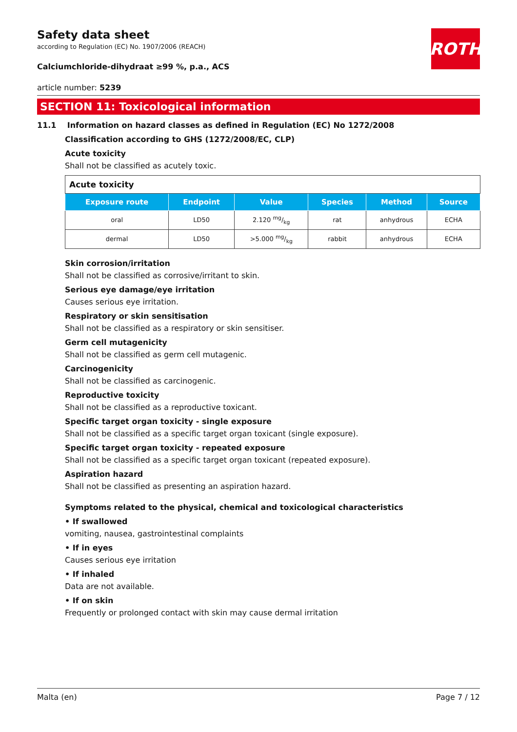ROTH
Safety data sheet
according to Regulation (EC) No. 1907/2006 (REACH)
Calciumchloride-dihydraat ≥99 %, p.a., ACS
article number: 5239
SECTION 11: Toxicological information
11.1 Information on hazard classes as defined in Regulation (EC) No 1272/2008
Classification according to GHS (1272/2008/EC, CLP)
Acute toxicity
Shall not be classified as acutely toxic.
| Acute toxicity | | | | | |
| --- | --- | --- | --- | --- | --- |
| Exposure route | Endpoint | Value | Species | Method | Source |
| oral | LD50 | 2.120 mg/kg | rat | anhydrous | ECHA |
| dermal | LD50 | >5.000 mg/kg | rabbit | anhydrous | ECHA |
Skin corrosion/irritation
Shall not be classified as corrosive/irritant to skin.
Serious eye damage/eye irritation
Causes serious eye irritation.
Respiratory or skin sensitisation
Shall not be classified as a respiratory or skin sensitiser.
Germ cell mutagenicity
Shall not be classified as germ cell mutagenic.
Carcinogenicity
Shall not be classified as carcinogenic.
Reproductive toxicity
Shall not be classified as a reproductive toxicant.
Specific target organ toxicity - single exposure
Shall not be classified as a specific target organ toxicant (single exposure).
Specific target organ toxicity - repeated exposure
Shall not be classified as a specific target organ toxicant (repeated exposure).
Aspiration hazard
Shall not be classified as presenting an aspiration hazard.
Symptoms related to the physical, chemical and toxicological characteristics
• If swallowed
vomiting, nausea, gastrointestinal complaints
• If in eyes
Causes serious eye irritation
• If inhaled
Data are not available.
• If on skin
Frequently or prolonged contact with skin may cause dermal irritation
Malta (en) Page 7 / 12